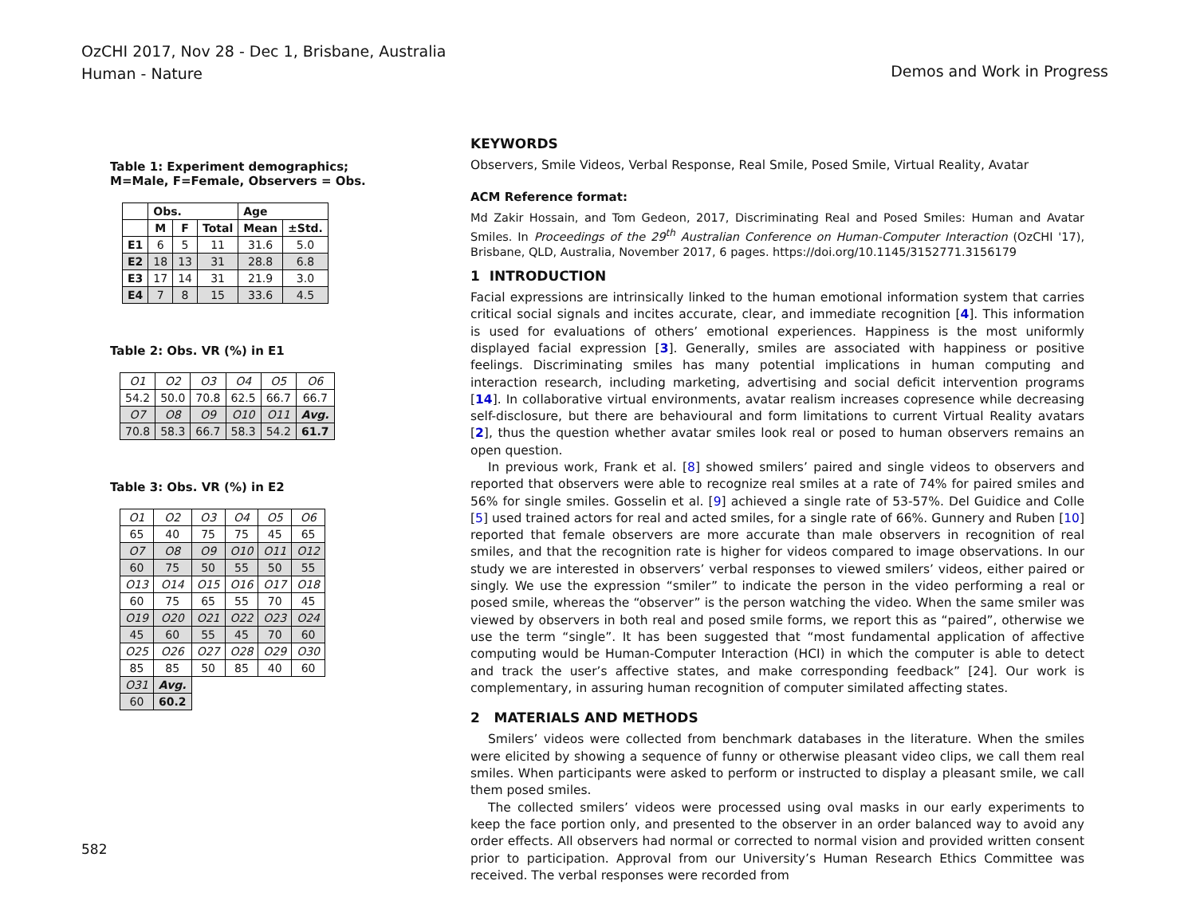OzCHI 2017, Nov 28 - Dec 1, Brisbane, Australia
Human - Nature
Demos and Work in Progress
Table 1: Experiment demographics;
M=Male, F=Female, Observers = Obs.
| | Obs. | | | Age | |
| | M | F | Total | Mean | ±Std. |
| E1 | 6 | 5 | 11 | 31.6 | 5.0 |
| E2 | 18 | 13 | 31 | 28.8 | 6.8 |
| E3 | 17 | 14 | 31 | 21.9 | 3.0 |
| E4 | 7 | 8 | 15 | 33.6 | 4.5 |
Table 2: Obs. VR (%) in E1
| O1 | O2 | O3 | O4 | O5 | O6 |
| 54.2 | 50.0 | 70.8 | 62.5 | 66.7 | 66.7 |
| O7 | O8 | O9 | O10 | O11 | Avg. |
| 70.8 | 58.3 | 66.7 | 58.3 | 54.2 | 61.7 |
Table 3: Obs. VR (%) in E2
| O1 | O2 | O3 | O4 | O5 | O6 |
| 65 | 40 | 75 | 75 | 45 | 65 |
| O7 | O8 | O9 | O10 | O11 | O12 |
| 60 | 75 | 50 | 55 | 50 | 55 |
| O13 | O14 | O15 | O16 | O17 | O18 |
| 60 | 75 | 65 | 55 | 70 | 45 |
| O19 | O20 | O21 | O22 | O23 | O24 |
| 45 | 60 | 55 | 45 | 70 | 60 |
| O25 | O26 | O27 | O28 | O29 | O30 |
| 85 | 85 | 50 | 85 | 40 | 60 |
| O31 | Avg. | | | | |
| 60 | 60.2 | | | | |
KEYWORDS
Observers, Smile Videos, Verbal Response, Real Smile, Posed Smile, Virtual Reality, Avatar
ACM Reference format:
Md Zakir Hossain, and Tom Gedeon, 2017, Discriminating Real and Posed Smiles: Human and Avatar Smiles. In Proceedings of the 29<sup>th</sup> Australian Conference on Human-Computer Interaction (OzCHI '17), Brisbane, QLD, Australia, November 2017, 6 pages. https://doi.org/10.1145/3152771.3156179
1 INTRODUCTION
Facial expressions are intrinsically linked to the human emotional information system that carries critical social signals and incites accurate, clear, and immediate recognition [4]. This information is used for evaluations of others’ emotional experiences. Happiness is the most uniformly displayed facial expression [3]. Generally, smiles are associated with happiness or positive feelings. Discriminating smiles has many potential implications in human computing and interaction research, including marketing, advertising and social deficit intervention programs [14]. In collaborative virtual environments, avatar realism increases copresence while decreasing self-disclosure, but there are behavioural and form limitations to current Virtual Reality avatars [2], thus the question whether avatar smiles look real or posed to human observers remains an open question.
In previous work, Frank et al. [8] showed smilers’ paired and single videos to observers and reported that observers were able to recognize real smiles at a rate of 74% for paired smiles and 56% for single smiles. Gosselin et al. [9] achieved a single rate of 53-57%. Del Guidice and Colle [5] used trained actors for real and acted smiles, for a single rate of 66%. Gunnery and Ruben [10] reported that female observers are more accurate than male observers in recognition of real smiles, and that the recognition rate is higher for videos compared to image observations. In our study we are interested in observers’ verbal responses to viewed smilers’ videos, either paired or singly. We use the expression “smiler” to indicate the person in the video performing a real or posed smile, whereas the “observer” is the person watching the video. When the same smiler was viewed by observers in both real and posed smile forms, we report this as “paired”, otherwise we use the term “single”. It has been suggested that “most fundamental application of affective computing would be Human-Computer Interaction (HCI) in which the computer is able to detect and track the user’s affective states, and make corresponding feedback” [24]. Our work is complementary, in assuring human recognition of computer similated affecting states.
2 MATERIALS AND METHODS
Smilers’ videos were collected from benchmark databases in the literature. When the smiles were elicited by showing a sequence of funny or otherwise pleasant video clips, we call them real smiles. When participants were asked to perform or instructed to display a pleasant smile, we call them posed smiles.
The collected smilers’ videos were processed using oval masks in our early experiments to keep the face portion only, and presented to the observer in an order balanced way to avoid any order effects. All observers had normal or corrected to normal vision and provided written consent prior to participation. Approval from our University’s Human Research Ethics Committee was received. The verbal responses were recorded from
582